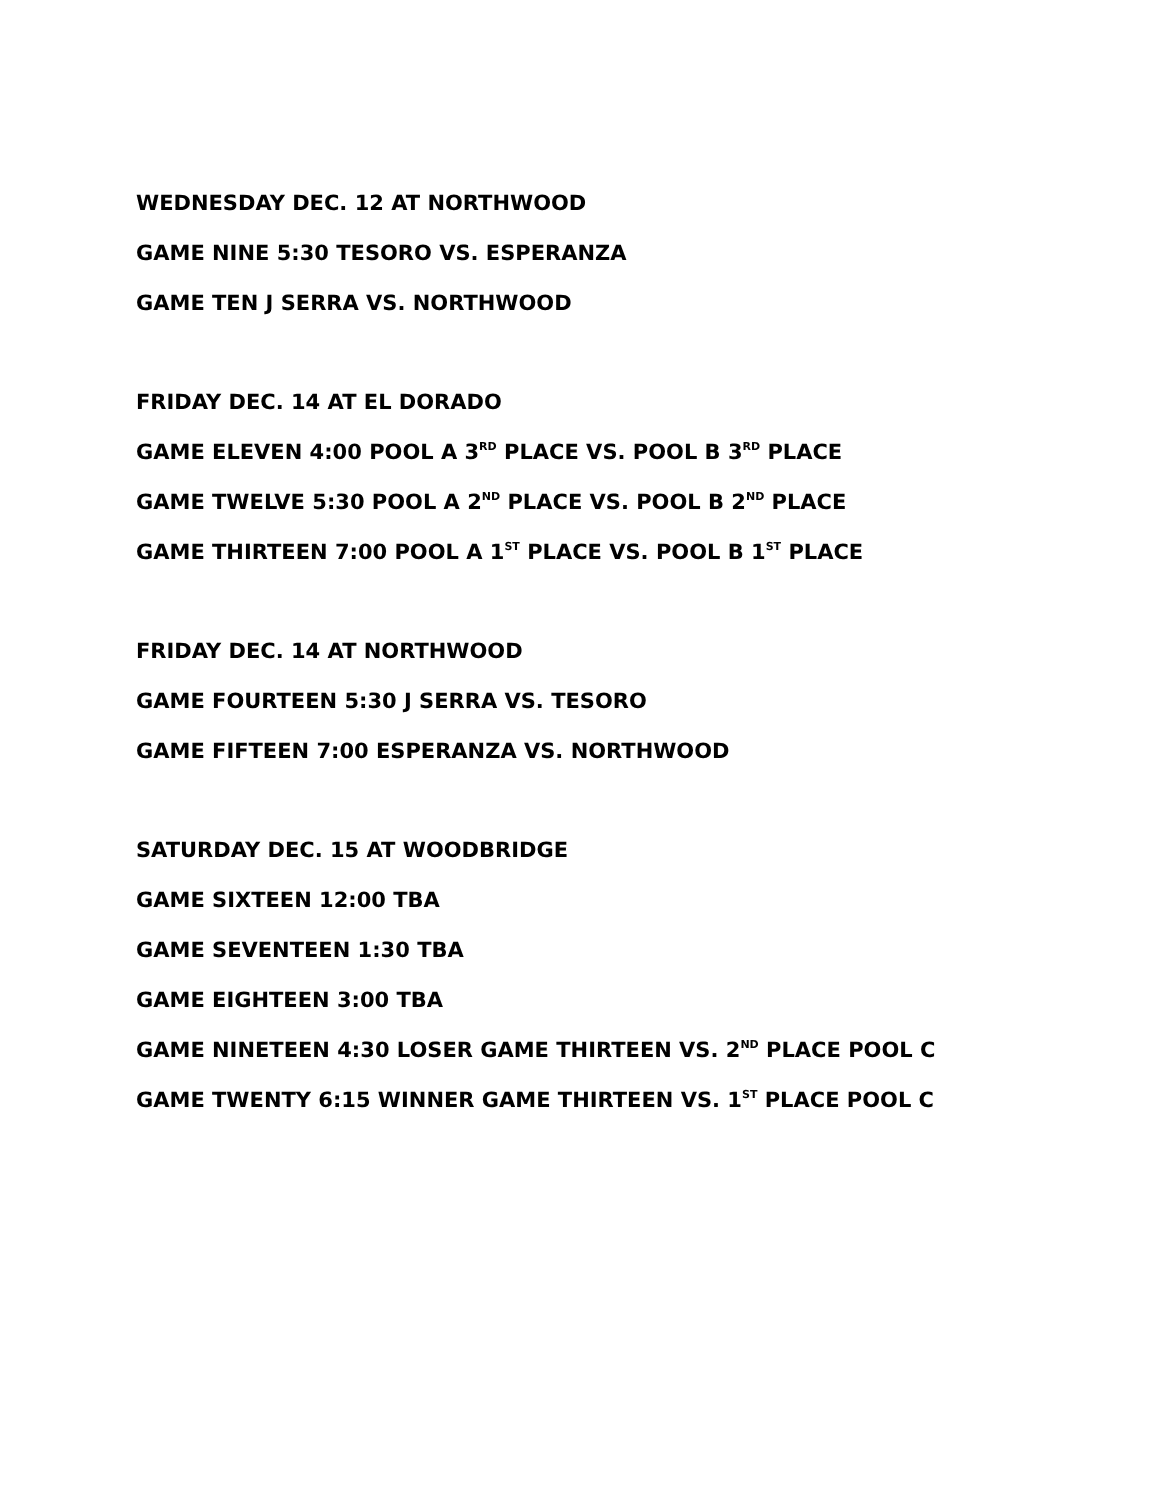WEDNESDAY DEC. 12 AT NORTHWOOD
GAME NINE 5:30 TESORO VS. ESPERANZA
GAME TEN J SERRA VS. NORTHWOOD
FRIDAY DEC. 14 AT EL DORADO
GAME ELEVEN 4:00 POOL A 3<sup>RD</sup> PLACE VS. POOL B 3<sup>RD</sup> PLACE
GAME TWELVE 5:30 POOL A 2<sup>ND</sup> PLACE VS. POOL B 2<sup>ND</sup> PLACE
GAME THIRTEEN 7:00 POOL A 1<sup>ST</sup> PLACE VS. POOL B 1<sup>ST</sup> PLACE
FRIDAY DEC. 14 AT NORTHWOOD
GAME FOURTEEN 5:30 J SERRA VS. TESORO
GAME FIFTEEN 7:00 ESPERANZA VS. NORTHWOOD
SATURDAY DEC. 15 AT WOODBRIDGE
GAME SIXTEEN 12:00 TBA
GAME SEVENTEEN 1:30 TBA
GAME EIGHTEEN 3:00 TBA
GAME NINETEEN 4:30 LOSER GAME THIRTEEN VS. 2<sup>ND</sup> PLACE POOL C
GAME TWENTY 6:15 WINNER GAME THIRTEEN VS. 1<sup>ST</sup> PLACE POOL C